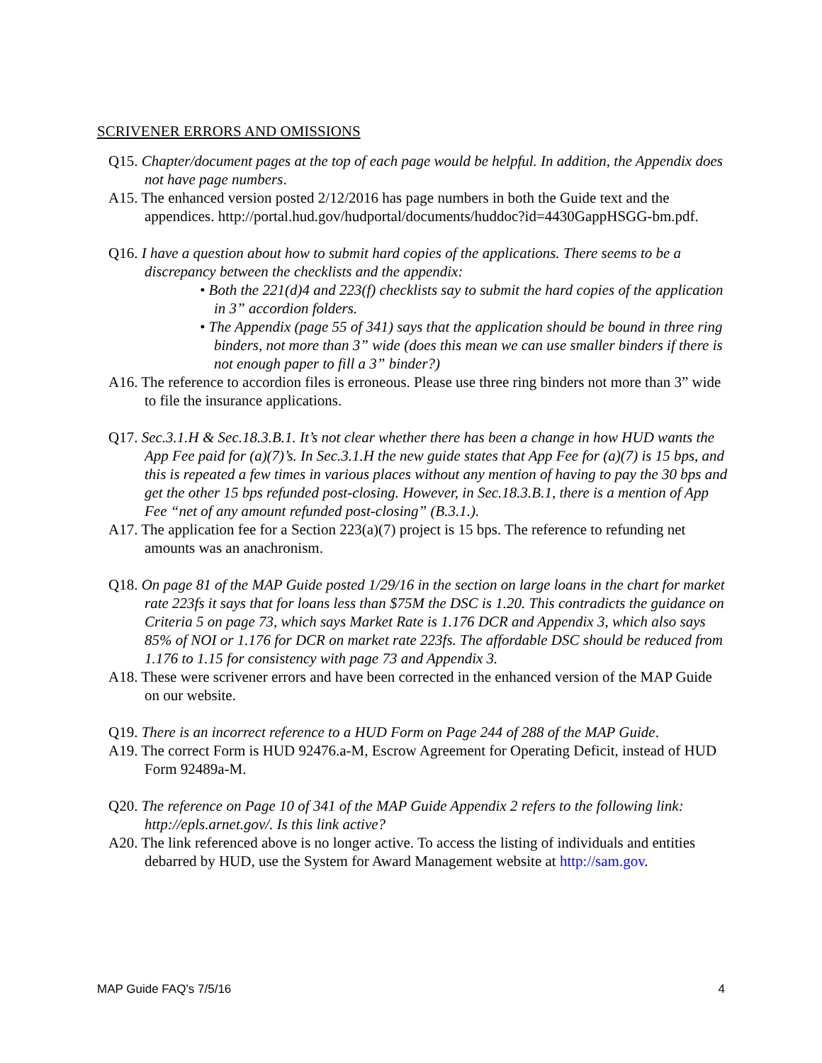SCRIVENER ERRORS AND OMISSIONS
Q15. Chapter/document pages at the top of each page would be helpful. In addition, the Appendix does not have page numbers.
A15. The enhanced version posted 2/12/2016 has page numbers in both the Guide text and the appendices. http://portal.hud.gov/hudportal/documents/huddoc?id=4430GappHSGG-bm.pdf.
Q16. I have a question about how to submit hard copies of the applications. There seems to be a discrepancy between the checklists and the appendix:
• Both the 221(d)4 and 223(f) checklists say to submit the hard copies of the application in 3” accordion folders.
• The Appendix (page 55 of 341) says that the application should be bound in three ring binders, not more than 3” wide (does this mean we can use smaller binders if there is not enough paper to fill a 3” binder?)
A16. The reference to accordion files is erroneous. Please use three ring binders not more than 3” wide to file the insurance applications.
Q17. Sec.3.1.H & Sec.18.3.B.1. It’s not clear whether there has been a change in how HUD wants the App Fee paid for (a)(7)’s. In Sec.3.1.H the new guide states that App Fee for (a)(7) is 15 bps, and this is repeated a few times in various places without any mention of having to pay the 30 bps and get the other 15 bps refunded post-closing. However, in Sec.18.3.B.1, there is a mention of App Fee “net of any amount refunded post-closing” (B.3.1.).
A17. The application fee for a Section 223(a)(7) project is 15 bps. The reference to refunding net amounts was an anachronism.
Q18. On page 81 of the MAP Guide posted 1/29/16 in the section on large loans in the chart for market rate 223fs it says that for loans less than $75M the DSC is 1.20. This contradicts the guidance on Criteria 5 on page 73, which says Market Rate is 1.176 DCR and Appendix 3, which also says 85% of NOI or 1.176 for DCR on market rate 223fs. The affordable DSC should be reduced from 1.176 to 1.15 for consistency with page 73 and Appendix 3.
A18. These were scrivener errors and have been corrected in the enhanced version of the MAP Guide on our website.
Q19. There is an incorrect reference to a HUD Form on Page 244 of 288 of the MAP Guide.
A19. The correct Form is HUD 92476.a-M, Escrow Agreement for Operating Deficit, instead of HUD Form 92489a-M.
Q20. The reference on Page 10 of 341 of the MAP Guide Appendix 2 refers to the following link: http://epls.arnet.gov/. Is this link active?
A20. The link referenced above is no longer active. To access the listing of individuals and entities debarred by HUD, use the System for Award Management website at http://sam.gov.
MAP Guide FAQ’s 7/5/16 4